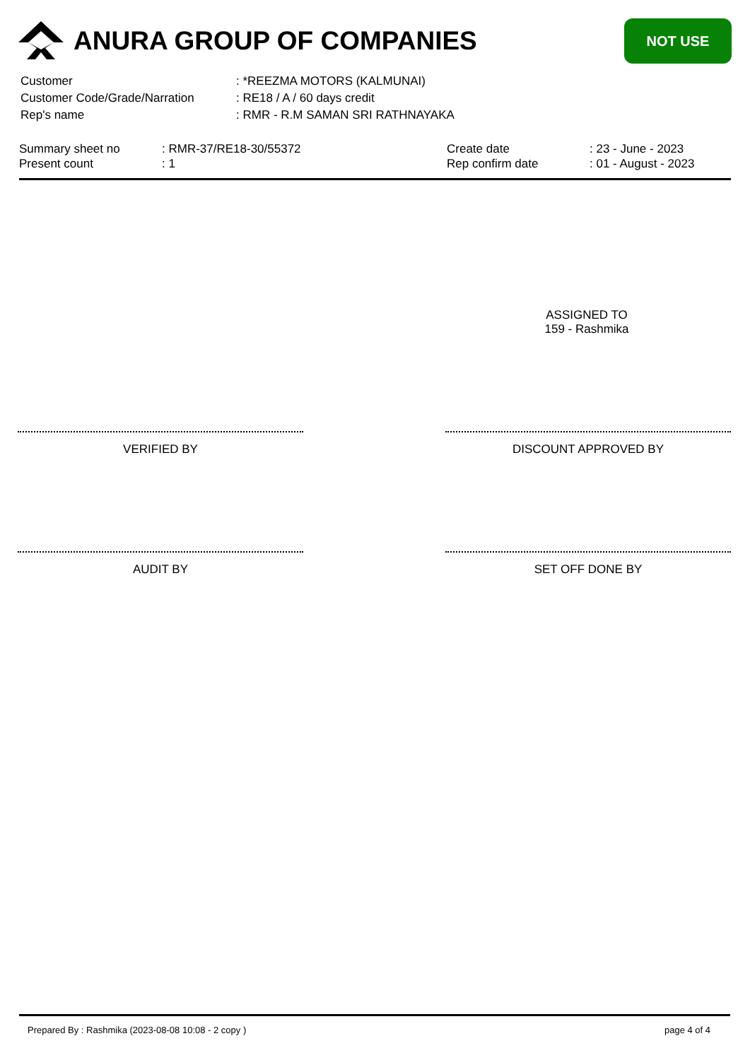ANURA GROUP OF COMPANIES
NOT USE
| Customer | : *REEZMA MOTORS (KALMUNAI) |
| Customer Code/Grade/Narration | : RE18 / A / 60 days credit |
| Rep's name | : RMR - R.M SAMAN SRI RATHNAYAKA |
| Summary sheet no | : RMR-37/RE18-30/55372 | Create date | : 23 - June - 2023 |
| Present count | : 1 | Rep confirm date | : 01 - August - 2023 |
ASSIGNED TO
159 - Rashmika
VERIFIED BY DISCOUNT APPROVED BY
AUDIT BY SET OFF DONE BY
Prepared By : Rashmika (2023-08-08 10:08 - 2 copy ) page 4 of 4